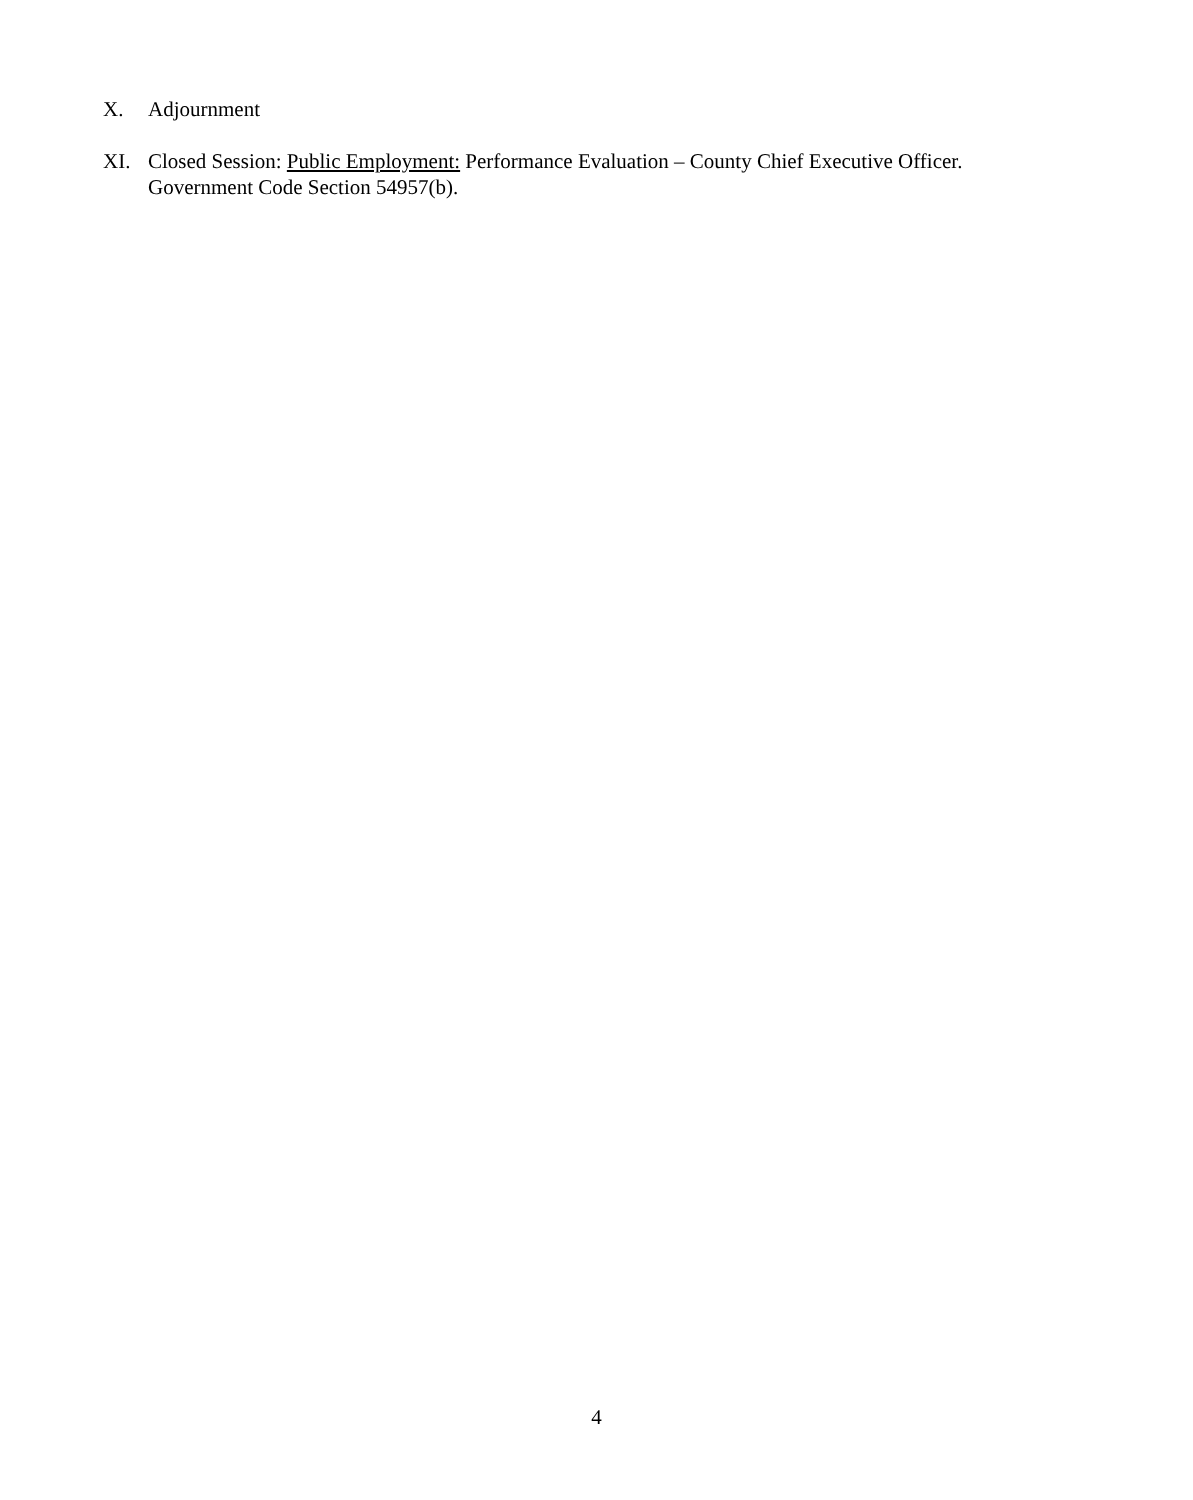X. Adjournment
XI. Closed Session: Public Employment: Performance Evaluation – County Chief Executive Officer. Government Code Section 54957(b).
4